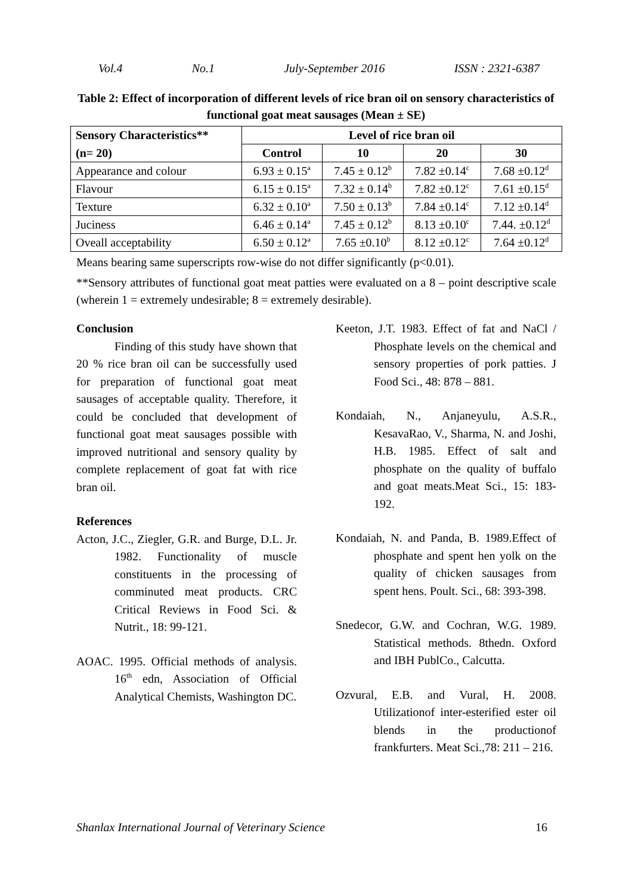Vol.4 No.1 July-September 2016 ISSN : 2321-6387
Table 2: Effect of incorporation of different levels of rice bran oil on sensory characteristics of functional goat meat sausages (Mean ± SE)
| Sensory Characteristics** | Level of rice bran oil | | | |
| --- | --- | --- | --- | --- |
| (n= 20) | Control | 10 | 20 | 30 |
| Appearance and colour | 6.93 ± 0.15<sup>a</sup> | 7.45 ± 0.12<sup>b</sup> | 7.82 ±0.14<sup>c</sup> | 7.68 ±0.12<sup>d</sup> |
| Flavour | 6.15 ± 0.15<sup>a</sup> | 7.32 ± 0.14<sup>b</sup> | 7.82 ±0.12<sup>c</sup> | 7.61 ±0.15<sup>d</sup> |
| Texture | 6.32 ± 0.10<sup>a</sup> | 7.50 ± 0.13<sup>b</sup> | 7.84 ±0.14<sup>c</sup> | 7.12 ±0.14<sup>d</sup> |
| Juciness | 6.46 ± 0.14<sup>a</sup> | 7.45 ± 0.12<sup>b</sup> | 8.13 ±0.10<sup>c</sup> | 7.44. ±0.12<sup>d</sup> |
| Oveall acceptability | 6.50 ± 0.12<sup>a</sup> | 7.65 ±0.10<sup>b</sup> | 8.12 ±0.12<sup>c</sup> | 7.64 ±0.12<sup>d</sup> |
Means bearing same superscripts row-wise do not differ significantly (p<0.01).
**Sensory attributes of functional goat meat patties were evaluated on a 8 – point descriptive scale (wherein 1 = extremely undesirable; 8 = extremely desirable).
Conclusion
Finding of this study have shown that 20 % rice bran oil can be successfully used for preparation of functional goat meat sausages of acceptable quality. Therefore, it could be concluded that development of functional goat meat sausages possible with improved nutritional and sensory quality by complete replacement of goat fat with rice bran oil.
References
Acton, J.C., Ziegler, G.R. and Burge, D.L. Jr. 1982. Functionality of muscle constituents in the processing of comminuted meat products. CRC Critical Reviews in Food Sci. & Nutrit., 18: 99-121.
AOAC. 1995. Official methods of analysis. 16<sup>th</sup> edn, Association of Official Analytical Chemists, Washington DC.
Keeton, J.T. 1983. Effect of fat and NaCl / Phosphate levels on the chemical and sensory properties of pork patties. J Food Sci., 48: 878 – 881.
Kondaiah, N., Anjaneyulu, A.S.R., KesavaRao, V., Sharma, N. and Joshi, H.B. 1985. Effect of salt and phosphate on the quality of buffalo and goat meats.Meat Sci., 15: 183-192.
Kondaiah, N. and Panda, B. 1989.Effect of phosphate and spent hen yolk on the quality of chicken sausages from spent hens. Poult. Sci., 68: 393-398.
Snedecor, G.W. and Cochran, W.G. 1989. Statistical methods. 8thedn. Oxford and IBH PublCo., Calcutta.
Ozvural, E.B. and Vural, H. 2008. Utilizationof inter-esterified ester oil blends in the productionof frankfurters. Meat Sci.,78: 211 – 216.
Shanlax International Journal of Veterinary Science 16